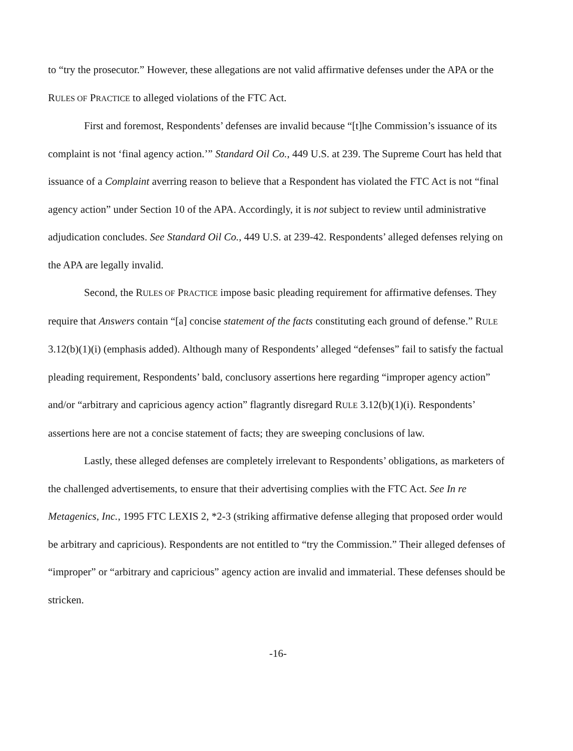to “try the prosecutor.” However, these allegations are not valid affirmative defenses under the APA or the RULES OF PRACTICE to alleged violations of the FTC Act.
First and foremost, Respondents’ defenses are invalid because “[t]he Commission’s issuance of its complaint is not ‘final agency action.’” Standard Oil Co., 449 U.S. at 239. The Supreme Court has held that issuance of a Complaint averring reason to believe that a Respondent has violated the FTC Act is not “final agency action” under Section 10 of the APA. Accordingly, it is not subject to review until administrative adjudication concludes. See Standard Oil Co., 449 U.S. at 239-42. Respondents’ alleged defenses relying on the APA are legally invalid.
Second, the RULES OF PRACTICE impose basic pleading requirement for affirmative defenses. They require that Answers contain “[a] concise statement of the facts constituting each ground of defense.” RULE 3.12(b)(1)(i) (emphasis added). Although many of Respondents’ alleged “defenses” fail to satisfy the factual pleading requirement, Respondents’ bald, conclusory assertions here regarding “improper agency action” and/or “arbitrary and capricious agency action” flagrantly disregard RULE 3.12(b)(1)(i). Respondents’ assertions here are not a concise statement of facts; they are sweeping conclusions of law.
Lastly, these alleged defenses are completely irrelevant to Respondents’ obligations, as marketers of the challenged advertisements, to ensure that their advertising complies with the FTC Act. See In re Metagenics, Inc., 1995 FTC LEXIS 2, *2-3 (striking affirmative defense alleging that proposed order would be arbitrary and capricious). Respondents are not entitled to “try the Commission.” Their alleged defenses of “improper” or “arbitrary and capricious” agency action are invalid and immaterial. These defenses should be stricken.
-16-